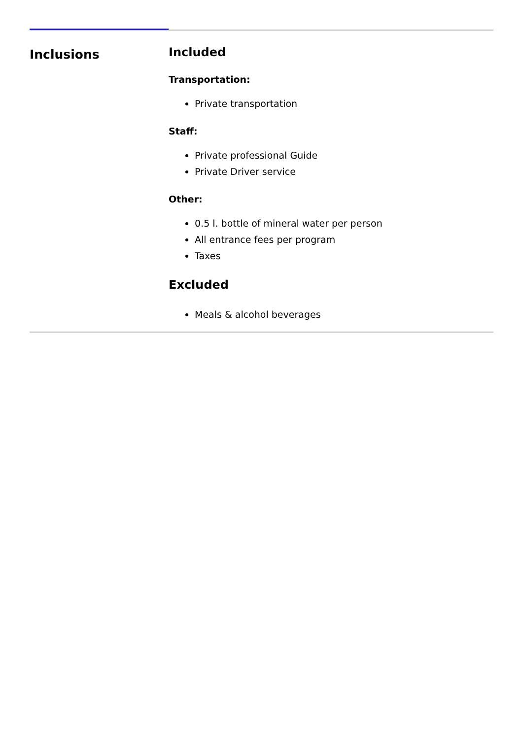Inclusions
Included
Transportation:
Private transportation
Staff:
Private professional Guide
Private Driver service
Other:
0.5 l. bottle of mineral water per person
All entrance fees per program
Taxes
Excluded
Meals & alcohol beverages